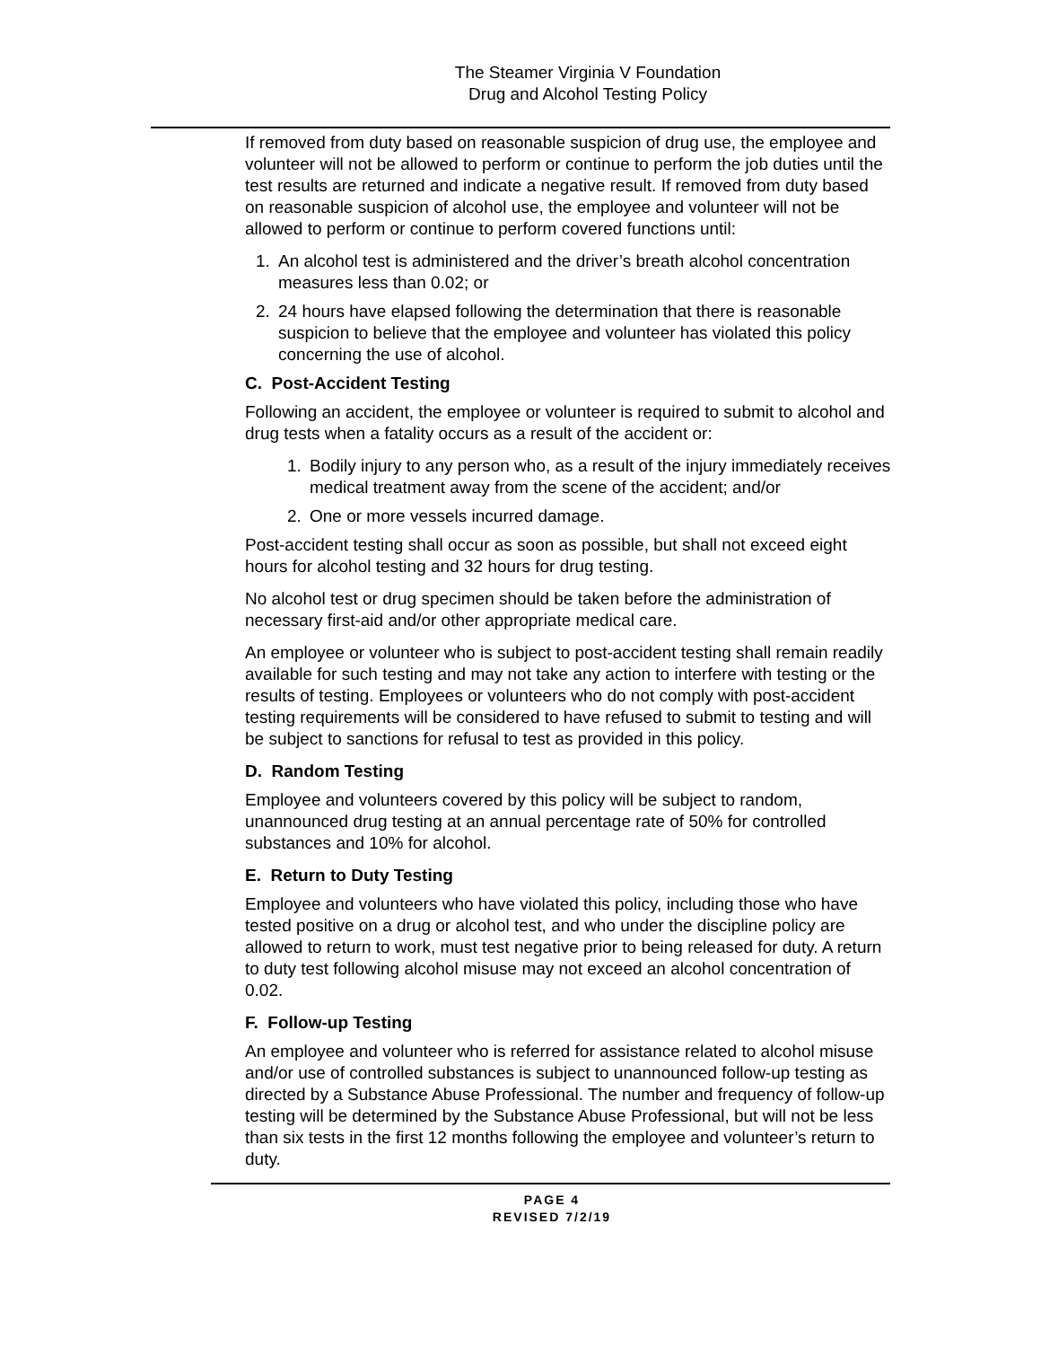The Steamer Virginia V Foundation
Drug and Alcohol Testing Policy
If removed from duty based on reasonable suspicion of drug use, the employee and volunteer will not be allowed to perform or continue to perform the job duties until the test results are returned and indicate a negative result. If removed from duty based on reasonable suspicion of alcohol use, the employee and volunteer will not be allowed to perform or continue to perform covered functions until:
1. An alcohol test is administered and the driver’s breath alcohol concentration measures less than 0.02; or
2. 24 hours have elapsed following the determination that there is reasonable suspicion to believe that the employee and volunteer has violated this policy concerning the use of alcohol.
C. Post-Accident Testing
Following an accident, the employee or volunteer is required to submit to alcohol and drug tests when a fatality occurs as a result of the accident or:
1. Bodily injury to any person who, as a result of the injury immediately receives medical treatment away from the scene of the accident; and/or
2. One or more vessels incurred damage.
Post-accident testing shall occur as soon as possible, but shall not exceed eight hours for alcohol testing and 32 hours for drug testing.
No alcohol test or drug specimen should be taken before the administration of necessary first-aid and/or other appropriate medical care.
An employee or volunteer who is subject to post-accident testing shall remain readily available for such testing and may not take any action to interfere with testing or the results of testing. Employees or volunteers who do not comply with post-accident testing requirements will be considered to have refused to submit to testing and will be subject to sanctions for refusal to test as provided in this policy.
D. Random Testing
Employee and volunteers covered by this policy will be subject to random, unannounced drug testing at an annual percentage rate of 50% for controlled substances and 10% for alcohol.
E. Return to Duty Testing
Employee and volunteers who have violated this policy, including those who have tested positive on a drug or alcohol test, and who under the discipline policy are allowed to return to work, must test negative prior to being released for duty. A return to duty test following alcohol misuse may not exceed an alcohol concentration of 0.02.
F. Follow-up Testing
An employee and volunteer who is referred for assistance related to alcohol misuse and/or use of controlled substances is subject to unannounced follow-up testing as directed by a Substance Abuse Professional. The number and frequency of follow-up testing will be determined by the Substance Abuse Professional, but will not be less than six tests in the first 12 months following the employee and volunteer’s return to duty.
PAGE 4
REVISED 7/2/19